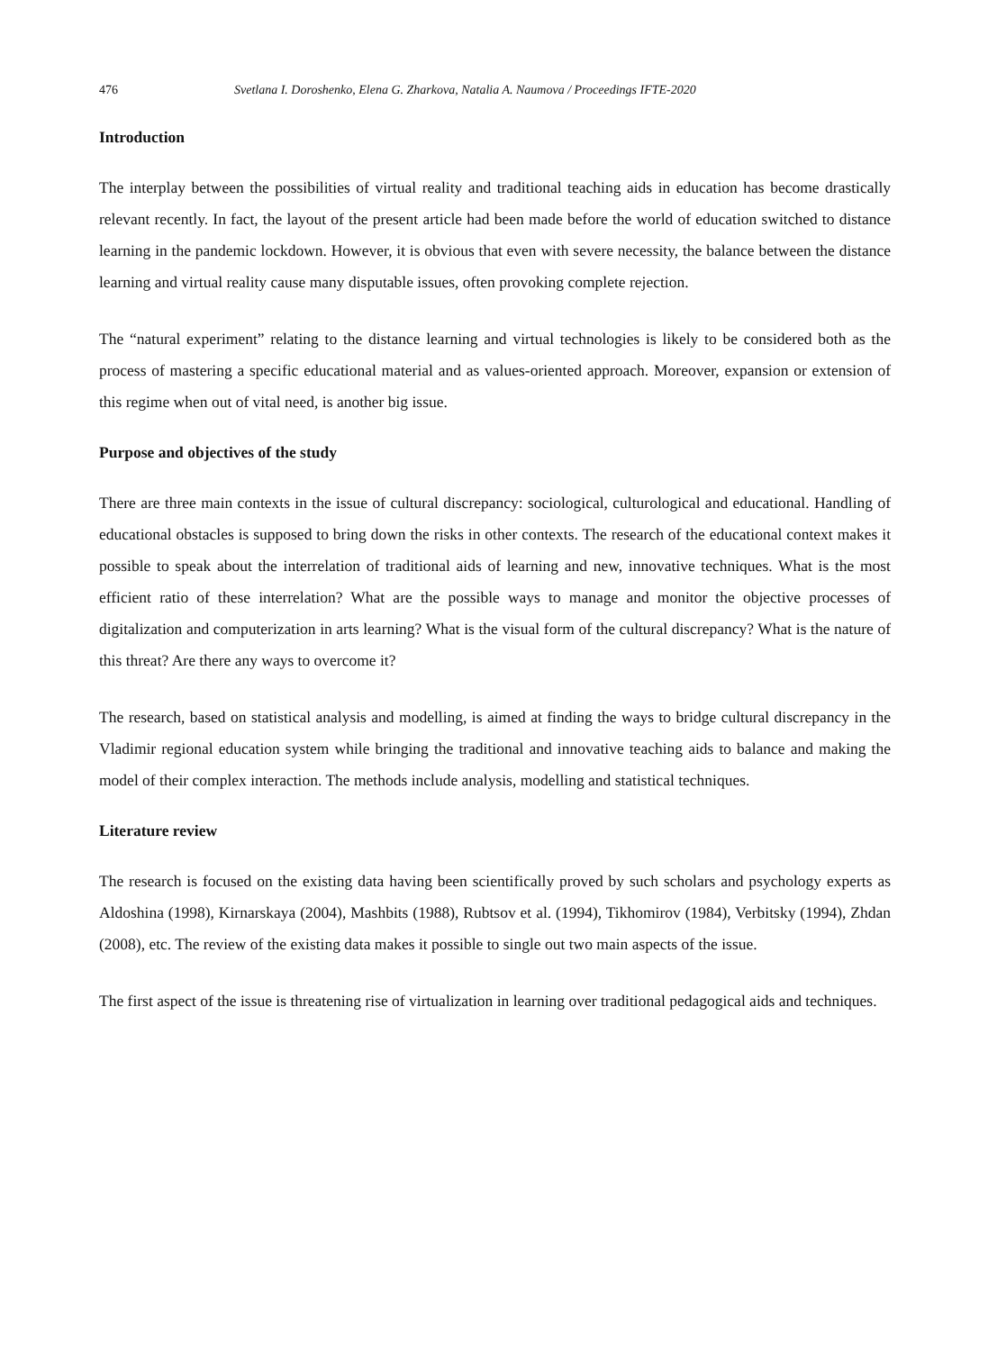476 Svetlana I. Doroshenko, Elena G. Zharkova, Natalia A. Naumova / Proceedings IFTE-2020
Introduction
The interplay between the possibilities of virtual reality and traditional teaching aids in education has become drastically relevant recently. In fact, the layout of the present article had been made before the world of education switched to distance learning in the pandemic lockdown. However, it is obvious that even with severe necessity, the balance between the distance learning and virtual reality cause many disputable issues, often provoking complete rejection.
The “natural experiment” relating to the distance learning and virtual technologies is likely to be considered both as the process of mastering a specific educational material and as values-oriented approach. Moreover, expansion or extension of this regime when out of vital need, is another big issue.
Purpose and objectives of the study
There are three main contexts in the issue of cultural discrepancy: sociological, culturological and educational. Handling of educational obstacles is supposed to bring down the risks in other contexts. The research of the educational context makes it possible to speak about the interrelation of traditional aids of learning and new, innovative techniques. What is the most efficient ratio of these interrelation? What are the possible ways to manage and monitor the objective processes of digitalization and computerization in arts learning? What is the visual form of the cultural discrepancy? What is the nature of this threat? Are there any ways to overcome it?
The research, based on statistical analysis and modelling, is aimed at finding the ways to bridge cultural discrepancy in the Vladimir regional education system while bringing the traditional and innovative teaching aids to balance and making the model of their complex interaction. The methods include analysis, modelling and statistical techniques.
Literature review
The research is focused on the existing data having been scientifically proved by such scholars and psychology experts as Aldoshina (1998), Kirnarskaya (2004), Mashbits (1988), Rubtsov et al. (1994), Tikhomirov (1984), Verbitsky (1994), Zhdan (2008), etc. The review of the existing data makes it possible to single out two main aspects of the issue.
The first aspect of the issue is threatening rise of virtualization in learning over traditional pedagogical aids and techniques.